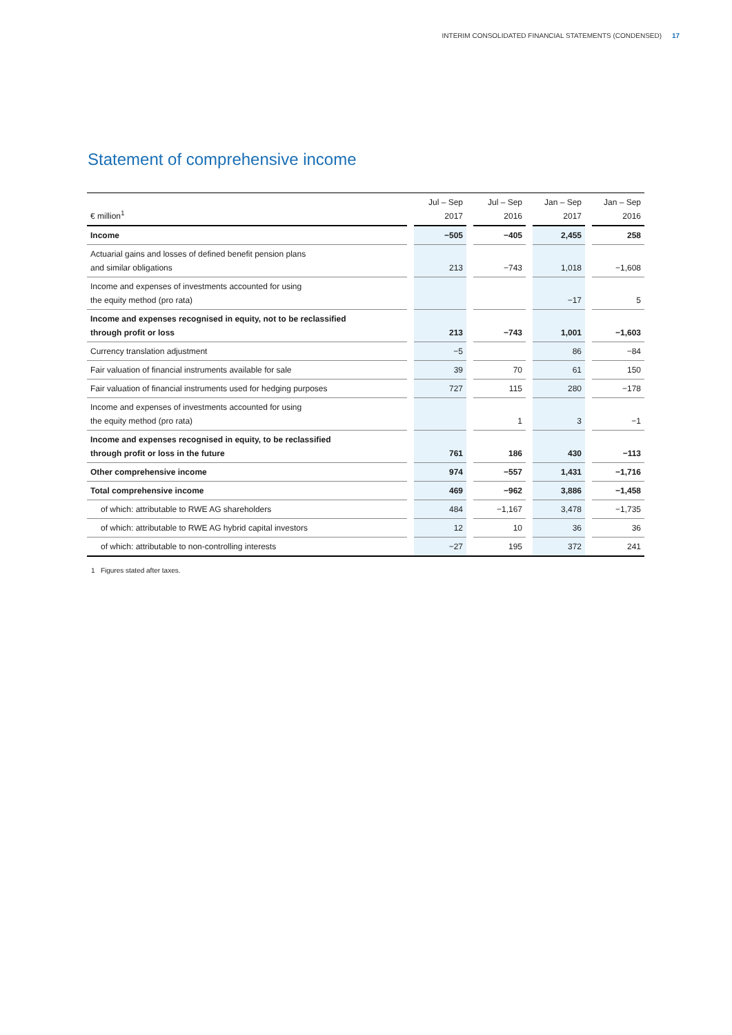INTERIM CONSOLIDATED FINANCIAL STATEMENTS (CONDENSED) 17
Statement of comprehensive income
| € million<sup>1</sup> | | Jul – Sep 2017 | | Jul – Sep 2016 | | Jan – Sep 2017 | | Jan – Sep 2016 |
| --- | --- | --- | --- | --- | --- | --- | --- | --- |
| Income | | −505 | | −405 | | 2,455 | | 258 |
| Actuarial gains and losses of defined benefit pension plans and similar obligations | | 213 | | −743 | | 1,018 | | −1,608 |
| Income and expenses of investments accounted for using the equity method (pro rata) | | | | | | −17 | | 5 |
| Income and expenses recognised in equity, not to be reclassified through profit or loss | | 213 | | −743 | | 1,001 | | −1,603 |
| Currency translation adjustment | | −5 | | | | 86 | | −84 |
| Fair valuation of financial instruments available for sale | | 39 | | 70 | | 61 | | 150 |
| Fair valuation of financial instruments used for hedging purposes | | 727 | | 115 | | 280 | | −178 |
| Income and expenses of investments accounted for using the equity method (pro rata) | | | | 1 | | 3 | | −1 |
| Income and expenses recognised in equity, to be reclassified through profit or loss in the future | | 761 | | 186 | | 430 | | −113 |
| Other comprehensive income | | 974 | | −557 | | 1,431 | | −1,716 |
| Total comprehensive income | | 469 | | −962 | | 3,886 | | −1,458 |
| of which: attributable to RWE AG shareholders | | 484 | | −1,167 | | 3,478 | | −1,735 |
| of which: attributable to RWE AG hybrid capital investors | | 12 | | 10 | | 36 | | 36 |
| of which: attributable to non-controlling interests | | −27 | | 195 | | 372 | | 241 |
1 Figures stated after taxes.